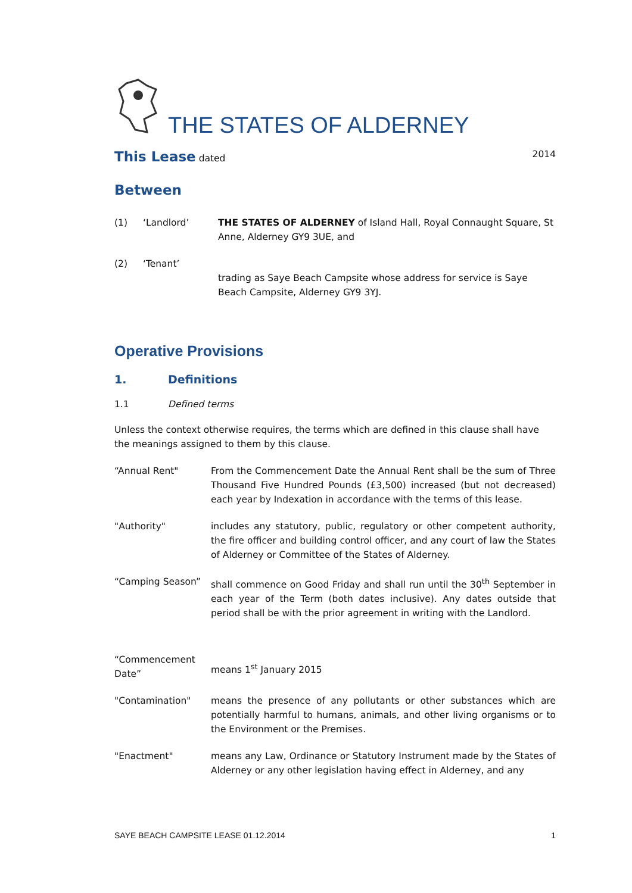THE STATES OF ALDERNEY
This Lease dated 2014
Between
(1) ‘Landlord’ THE STATES OF ALDERNEY of Island Hall, Royal Connaught Square, St Anne, Alderney GY9 3UE, and
(2) ‘Tenant’
trading as Saye Beach Campsite whose address for service is Saye Beach Campsite, Alderney GY9 3YJ.
Operative Provisions
1. Definitions
1.1 Defined terms
Unless the context otherwise requires, the terms which are defined in this clause shall have the meanings assigned to them by this clause.
“Annual Rent" From the Commencement Date the Annual Rent shall be the sum of Three Thousand Five Hundred Pounds (£3,500) increased (but not decreased) each year by Indexation in accordance with the terms of this lease.
"Authority" includes any statutory, public, regulatory or other competent authority, the fire officer and building control officer, and any court of law the States of Alderney or Committee of the States of Alderney.
“Camping Season” shall commence on Good Friday and shall run until the 30<sup>th</sup> September in each year of the Term (both dates inclusive). Any dates outside that period shall be with the prior agreement in writing with the Landlord.
“Commencement Date”
means 1<sup>st</sup> January 2015
"Contamination" means the presence of any pollutants or other substances which are potentially harmful to humans, animals, and other living organisms or to the Environment or the Premises.
"Enactment" means any Law, Ordinance or Statutory Instrument made by the States of Alderney or any other legislation having effect in Alderney, and any
SAYE BEACH CAMPSITE LEASE 01.12.2014 1